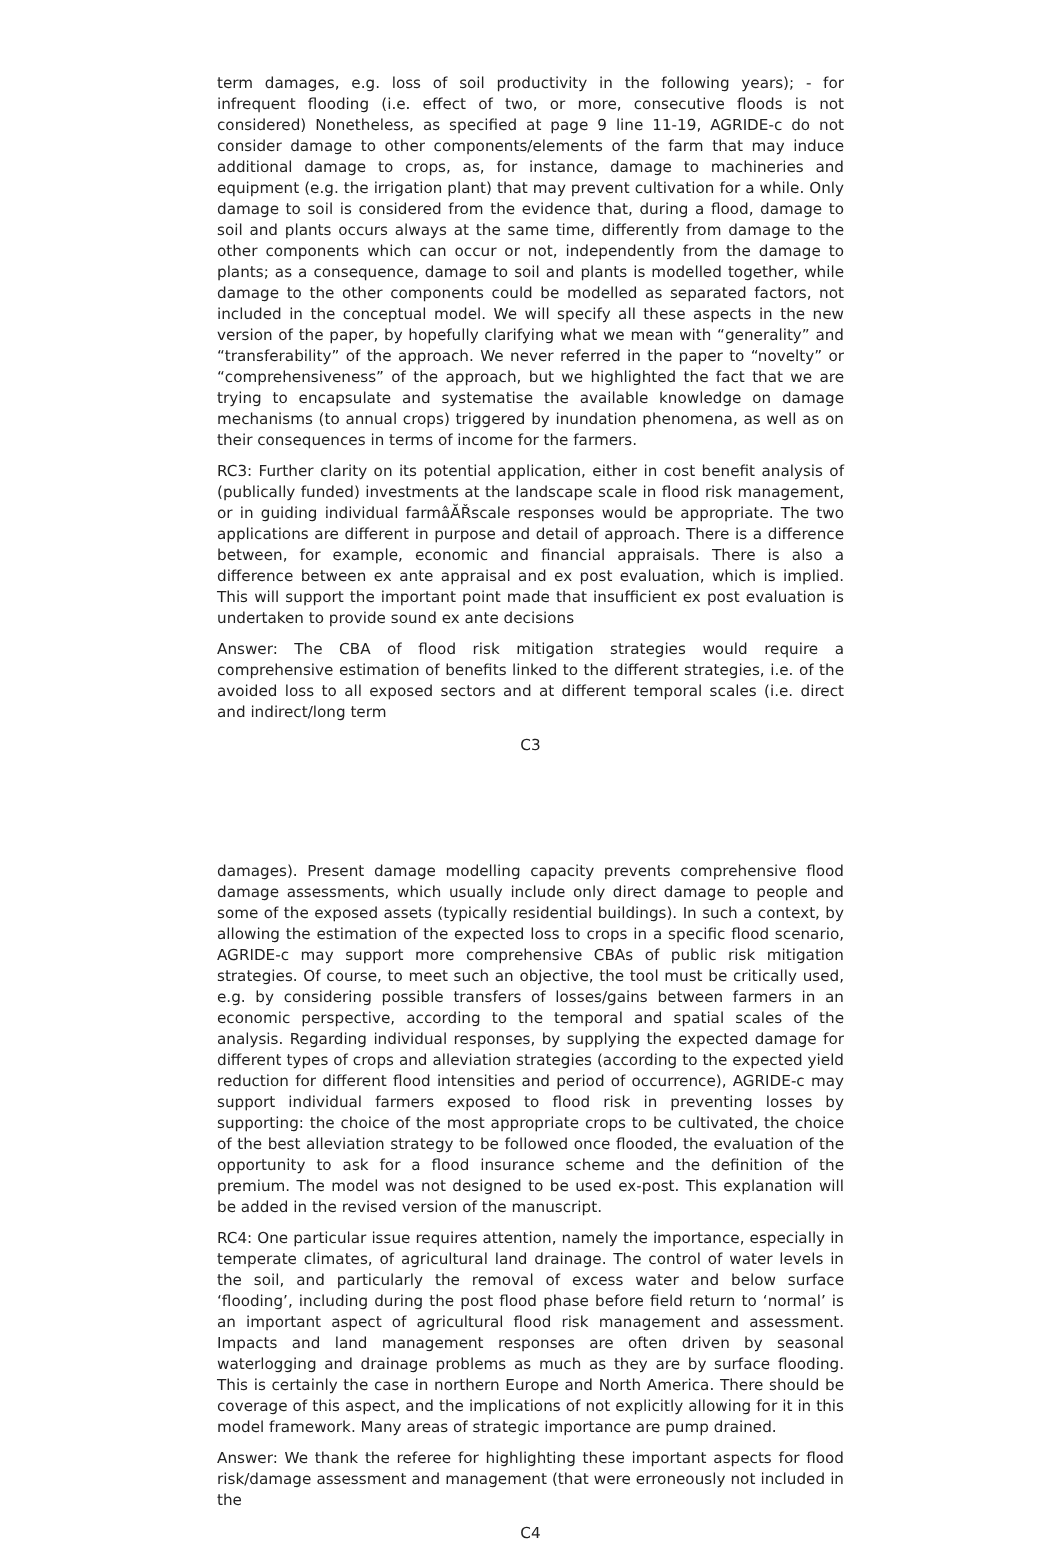term damages, e.g. loss of soil productivity in the following years); - for infrequent flooding (i.e. effect of two, or more, consecutive floods is not considered) Nonetheless, as specified at page 9 line 11-19, AGRIDE-c do not consider damage to other components/elements of the farm that may induce additional damage to crops, as, for instance, damage to machineries and equipment (e.g. the irrigation plant) that may prevent cultivation for a while. Only damage to soil is considered from the evidence that, during a flood, damage to soil and plants occurs always at the same time, differently from damage to the other components which can occur or not, independently from the damage to plants; as a consequence, damage to soil and plants is modelled together, while damage to the other components could be modelled as separated factors, not included in the conceptual model. We will specify all these aspects in the new version of the paper, by hopefully clarifying what we mean with “generality” and “transferability” of the approach. We never referred in the paper to “novelty” or “comprehensiveness” of the approach, but we highlighted the fact that we are trying to encapsulate and systematise the available knowledge on damage mechanisms (to annual crops) triggered by inundation phenomena, as well as on their consequences in terms of income for the farmers.
RC3: Further clarity on its potential application, either in cost benefit analysis of (publically funded) investments at the landscape scale in flood risk management, or in guiding individual farmâĂŘscale responses would be appropriate. The two applications are different in purpose and detail of approach. There is a difference between, for example, economic and financial appraisals. There is also a difference between ex ante appraisal and ex post evaluation, which is implied. This will support the important point made that insufficient ex post evaluation is undertaken to provide sound ex ante decisions
Answer: The CBA of flood risk mitigation strategies would require a comprehensive estimation of benefits linked to the different strategies, i.e. of the avoided loss to all exposed sectors and at different temporal scales (i.e. direct and indirect/long term
C3
damages). Present damage modelling capacity prevents comprehensive flood damage assessments, which usually include only direct damage to people and some of the exposed assets (typically residential buildings). In such a context, by allowing the estimation of the expected loss to crops in a specific flood scenario, AGRIDE-c may support more comprehensive CBAs of public risk mitigation strategies. Of course, to meet such an objective, the tool must be critically used, e.g. by considering possible transfers of losses/gains between farmers in an economic perspective, according to the temporal and spatial scales of the analysis. Regarding individual responses, by supplying the expected damage for different types of crops and alleviation strategies (according to the expected yield reduction for different flood intensities and period of occurrence), AGRIDE-c may support individual farmers exposed to flood risk in preventing losses by supporting: the choice of the most appropriate crops to be cultivated, the choice of the best alleviation strategy to be followed once flooded, the evaluation of the opportunity to ask for a flood insurance scheme and the definition of the premium. The model was not designed to be used ex-post. This explanation will be added in the revised version of the manuscript.
RC4: One particular issue requires attention, namely the importance, especially in temperate climates, of agricultural land drainage. The control of water levels in the soil, and particularly the removal of excess water and below surface ‘flooding’, including during the post flood phase before field return to ‘normal’ is an important aspect of agricultural flood risk management and assessment. Impacts and land management responses are often driven by seasonal waterlogging and drainage problems as much as they are by surface flooding. This is certainly the case in northern Europe and North America. There should be coverage of this aspect, and the implications of not explicitly allowing for it in this model framework. Many areas of strategic importance are pump drained.
Answer: We thank the referee for highlighting these important aspects for flood risk/damage assessment and management (that were erroneously not included in the
C4